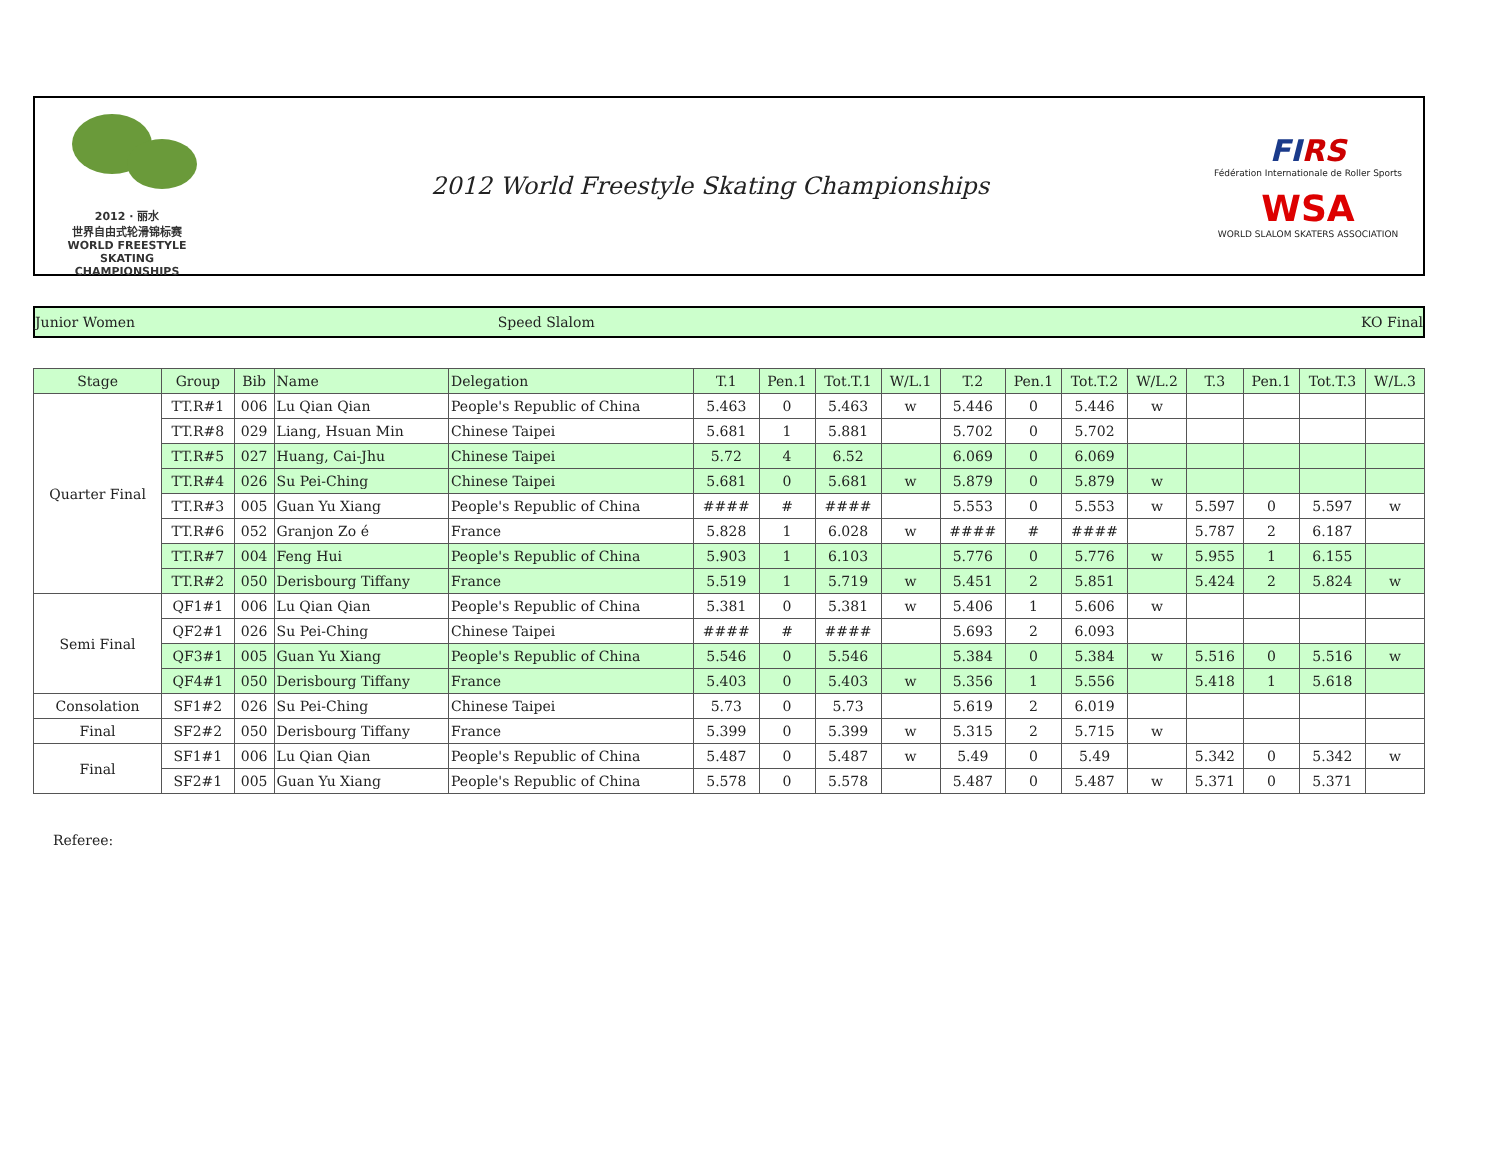2012 · 丽水
世界自由式轮滑锦标赛
WORLD FREESTYLE SKATING CHAMPIONSHIPS
2012 World Freestyle Skating Championships
FIRS
Fédération Internationale de Roller Sports
WSA
WORLD SLALOM SKATERS ASSOCIATION
Junior Women Speed Slalom KO Final
| Stage | Group | Bib | Name | Delegation | T.1 | Pen.1 | Tot.T.1 | W/L.1 | T.2 | Pen.1 | Tot.T.2 | W/L.2 | T.3 | Pen.1 | Tot.T.3 | W/L.3 |
| --- | --- | --- | --- | --- | --- | --- | --- | --- | --- | --- | --- | --- | --- | --- | --- | --- |
| Quarter Final | TT.R#1 | 006 | Lu Qian Qian | People's Republic of China | 5.463 | 0 | 5.463 | w | 5.446 | 0 | 5.446 | w | | | | |
| | TT.R#8 | 029 | Liang, Hsuan Min | Chinese Taipei | 5.681 | 1 | 5.881 | | 5.702 | 0 | 5.702 | | | | | |
| | TT.R#5 | 027 | Huang, Cai-Jhu | Chinese Taipei | 5.72 | 4 | 6.52 | | 6.069 | 0 | 6.069 | | | | | |
| | TT.R#4 | 026 | Su Pei-Ching | Chinese Taipei | 5.681 | 0 | 5.681 | w | 5.879 | 0 | 5.879 | w | | | | |
| | TT.R#3 | 005 | Guan Yu Xiang | People's Republic of China | #### | # | #### | | 5.553 | 0 | 5.553 | w | 5.597 | 0 | 5.597 | w |
| | TT.R#6 | 052 | Granjon Zo é | France | 5.828 | 1 | 6.028 | w | #### | # | #### | | 5.787 | 2 | 6.187 | |
| | TT.R#7 | 004 | Feng Hui | People's Republic of China | 5.903 | 1 | 6.103 | | 5.776 | 0 | 5.776 | w | 5.955 | 1 | 6.155 | |
| | TT.R#2 | 050 | Derisbourg Tiffany | France | 5.519 | 1 | 5.719 | w | 5.451 | 2 | 5.851 | | 5.424 | 2 | 5.824 | w |
| Semi Final | QF1#1 | 006 | Lu Qian Qian | People's Republic of China | 5.381 | 0 | 5.381 | w | 5.406 | 1 | 5.606 | w | | | | |
| | QF2#1 | 026 | Su Pei-Ching | Chinese Taipei | #### | # | #### | | 5.693 | 2 | 6.093 | | | | | |
| | QF3#1 | 005 | Guan Yu Xiang | People's Republic of China | 5.546 | 0 | 5.546 | | 5.384 | 0 | 5.384 | w | 5.516 | 0 | 5.516 | w |
| | QF4#1 | 050 | Derisbourg Tiffany | France | 5.403 | 0 | 5.403 | w | 5.356 | 1 | 5.556 | | 5.418 | 1 | 5.618 | |
| Consolation | SF1#2 | 026 | Su Pei-Ching | Chinese Taipei | 5.73 | 0 | 5.73 | | 5.619 | 2 | 6.019 | | | | | |
| Final | SF2#2 | 050 | Derisbourg Tiffany | France | 5.399 | 0 | 5.399 | w | 5.315 | 2 | 5.715 | w | | | | |
| Final | SF1#1 | 006 | Lu Qian Qian | People's Republic of China | 5.487 | 0 | 5.487 | w | 5.49 | 0 | 5.49 | | 5.342 | 0 | 5.342 | w |
| | SF2#1 | 005 | Guan Yu Xiang | People's Republic of China | 5.578 | 0 | 5.578 | | 5.487 | 0 | 5.487 | w | 5.371 | 0 | 5.371 | |
Referee: